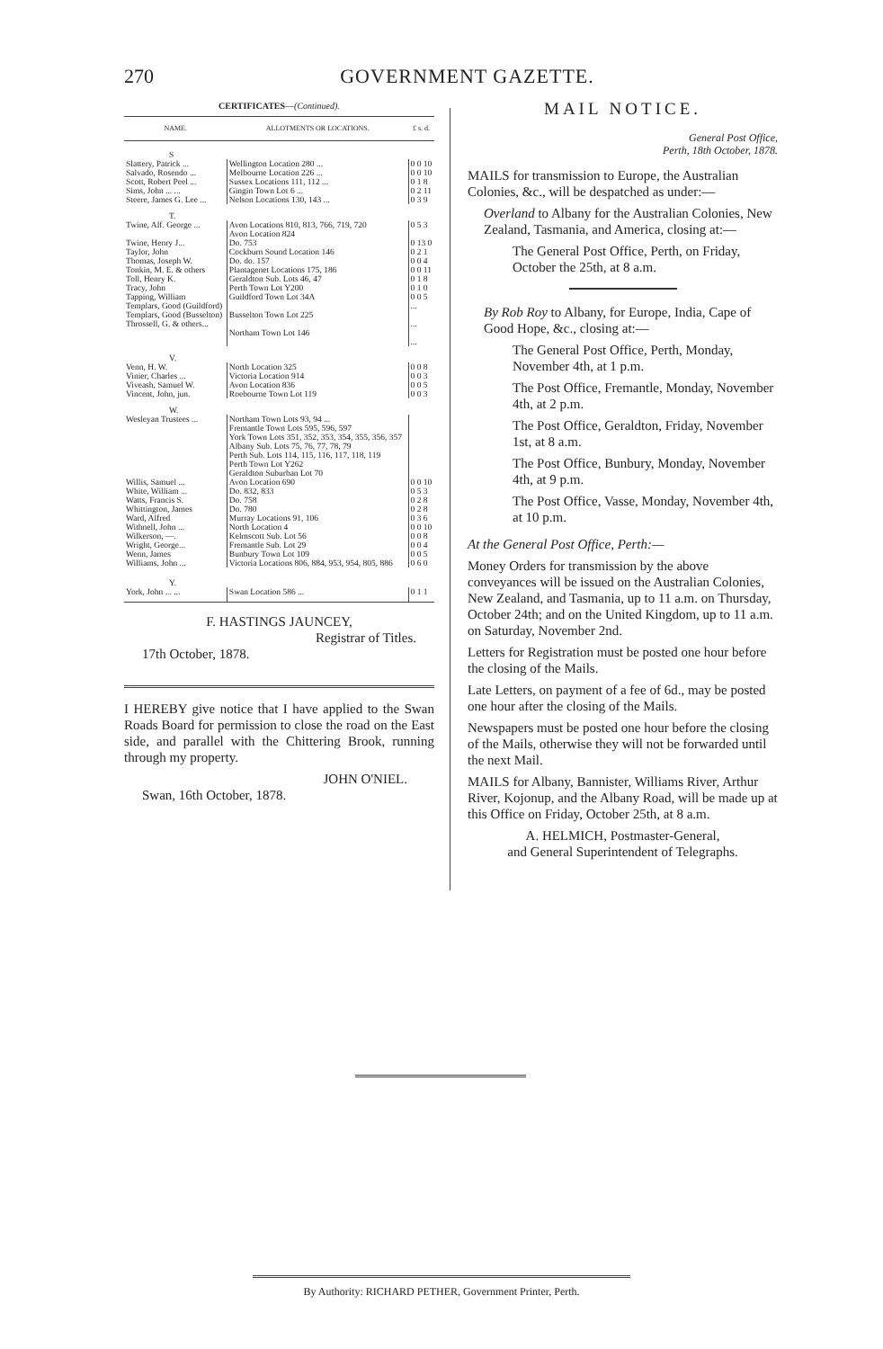270 GOVERNMENT GAZETTE.
CERTIFICATES—(Continued).
| NAME. | ALLOTMENTS OR LOCATIONS. | £ s. d. |
| --- | --- | --- |
| S | | |
| Slattery, Patrick ... Salvado, Rosendo ... Scott, Robert Peel ... Sims, John ... ... Steere, James G. Lee ... | Wellington Location 280 ... Melbourne Location 226 ... Sussex Locations 111, 112 ... Gingin Town Lot 6 ... Nelson Locations 130, 143 ... | 0 0 10 0 0 10 0 1 8 0 2 11 0 3 9 |
| T. | | |
| Twine, Alf. George ... Twine, Henry J... Taylor, John Thomas, Joseph W. Tonkin, M. E. & others Toll, Henry K. Tracy, John Tapping, William Templars, Good (Guildford) Templars, Good (Busselton) Throssell, G. & others... | Avon Locations 810, 813, 766, 719, 720 Avon Location 824 Do. 753 Cockburn Sound Location 146 Do. do. 157 Plantagenet Locations 175, 186 Geraldton Sub. Lots 46, 47 Perth Town Lot Y200 Guildford Town Lot 34A Busselton Town Lot 225 Northam Town Lot 146 | 0 5 3 0 13 0 0 2 1 0 0 4 0 0 11 0 1 8 0 1 0 0 0 5 ... ... ... |
| V. | | |
| Venn, H. W. Vinier, Charles ... Viveash, Samuel W. Vincent, John, jun. | North Location 325 Victoria Location 914 Avon Location 836 Roebourne Town Lot 119 | 0 0 8 0 0 3 0 0 5 0 0 3 |
| W. | | |
| Wesleyan Trustees ... | Northam Town Lots 93, 94 ... Fremantle Town Lots 595, 596, 597 York Town Lots 351, 352, 353, 354, 355, 356, 357 Albany Sub. Lots 75, 76, 77, 78, 79 Perth Sub. Lots 114, 115, 116, 117, 118, 119 Perth Town Lot Y262 Geraldton Suburban Lot 70 | |
| Willis, Samuel ... White, William ... Watts, Francis S. Whittington, James Ward, Alfred Withnell, John ... Wilkerson, —. Wright, George... Wenn, James Williams, John ... | Avon Location 690 Do. 832, 833 Do. 758 Do. 780 Murray Locations 91, 106 North Location 4 Kelmscott Sub. Lot 56 Fremantle Sub. Lot 29 Bunbury Town Lot 109 Victoria Locations 806, 884, 953, 954, 805, 886 | 0 0 10 0 5 3 0 2 8 0 2 8 0 3 6 0 0 10 0 0 8 0 0 4 0 0 5 0 6 0 |
| Y. | | |
| York, John ... ... | Swan Location 586 ... | 0 1 1 |
F. HASTINGS JAUNCEY,
Registrar of Titles.
17th October, 1878.
I HEREBY give notice that I have applied to the Swan Roads Board for permission to close the road on the East side, and parallel with the Chittering Brook, running through my property.
JOHN O'NIEL.
Swan, 16th October, 1878.
MAIL NOTICE.
General Post Office,
Perth, 18th October, 1878.
MAILS for transmission to Europe, the Australian Colonies, &c., will be despatched as under:—
Overland to Albany for the Australian Colonies, New Zealand, Tasmania, and America, closing at:—
The General Post Office, Perth, on Friday, October the 25th, at 8 a.m.
By Rob Roy to Albany, for Europe, India, Cape of Good Hope, &c., closing at:—
The General Post Office, Perth, Monday, November 4th, at 1 p.m.
The Post Office, Fremantle, Monday, November 4th, at 2 p.m.
The Post Office, Geraldton, Friday, November 1st, at 8 a.m.
The Post Office, Bunbury, Monday, November 4th, at 9 p.m.
The Post Office, Vasse, Monday, November 4th, at 10 p.m.
At the General Post Office, Perth:—
Money Orders for transmission by the above conveyances will be issued on the Australian Colonies, New Zealand, and Tasmania, up to 11 a.m. on Thursday, October 24th; and on the United Kingdom, up to 11 a.m. on Saturday, November 2nd.
Letters for Registration must be posted one hour before the closing of the Mails.
Late Letters, on payment of a fee of 6d., may be posted one hour after the closing of the Mails.
Newspapers must be posted one hour before the closing of the Mails, otherwise they will not be forwarded until the next Mail.
MAILS for Albany, Bannister, Williams River, Arthur River, Kojonup, and the Albany Road, will be made up at this Office on Friday, October 25th, at 8 a.m.
A. HELMICH, Postmaster-General,
and General Superintendent of Telegraphs.
By Authority: RICHARD PETHER, Government Printer, Perth.